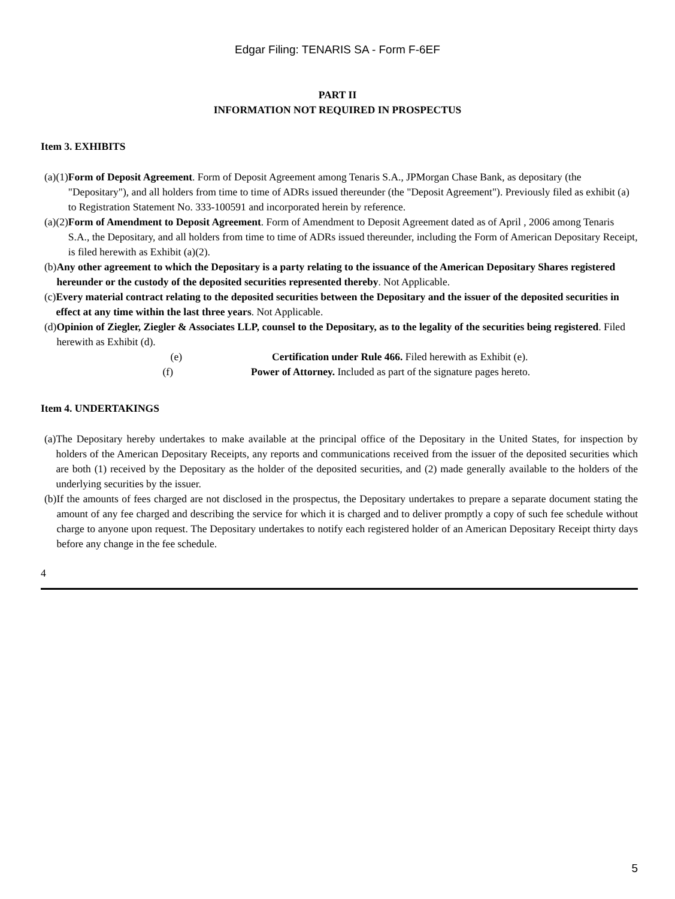Edgar Filing: TENARIS SA - Form F-6EF
PART II
INFORMATION NOT REQUIRED IN PROSPECTUS
Item 3. EXHIBITS
(a)(1) Form of Deposit Agreement. Form of Deposit Agreement among Tenaris S.A., JPMorgan Chase Bank, as depositary (the "Depositary"), and all holders from time to time of ADRs issued thereunder (the "Deposit Agreement"). Previously filed as exhibit (a) to Registration Statement No. 333-100591 and incorporated herein by reference.
(a)(2) Form of Amendment to Deposit Agreement. Form of Amendment to Deposit Agreement dated as of April , 2006 among Tenaris S.A., the Depositary, and all holders from time to time of ADRs issued thereunder, including the Form of American Depositary Receipt, is filed herewith as Exhibit (a)(2).
(b) Any other agreement to which the Depositary is a party relating to the issuance of the American Depositary Shares registered hereunder or the custody of the deposited securities represented thereby. Not Applicable.
(c) Every material contract relating to the deposited securities between the Depositary and the issuer of the deposited securities in effect at any time within the last three years. Not Applicable.
(d) Opinion of Ziegler, Ziegler & Associates LLP, counsel to the Depositary, as to the legality of the securities being registered. Filed herewith as Exhibit (d).
(e) Certification under Rule 466. Filed herewith as Exhibit (e).
(f) Power of Attorney. Included as part of the signature pages hereto.
Item 4. UNDERTAKINGS
(a) The Depositary hereby undertakes to make available at the principal office of the Depositary in the United States, for inspection by holders of the American Depositary Receipts, any reports and communications received from the issuer of the deposited securities which are both (1) received by the Depositary as the holder of the deposited securities, and (2) made generally available to the holders of the underlying securities by the issuer.
(b) If the amounts of fees charged are not disclosed in the prospectus, the Depositary undertakes to prepare a separate document stating the amount of any fee charged and describing the service for which it is charged and to deliver promptly a copy of such fee schedule without charge to anyone upon request. The Depositary undertakes to notify each registered holder of an American Depositary Receipt thirty days before any change in the fee schedule.
4
5